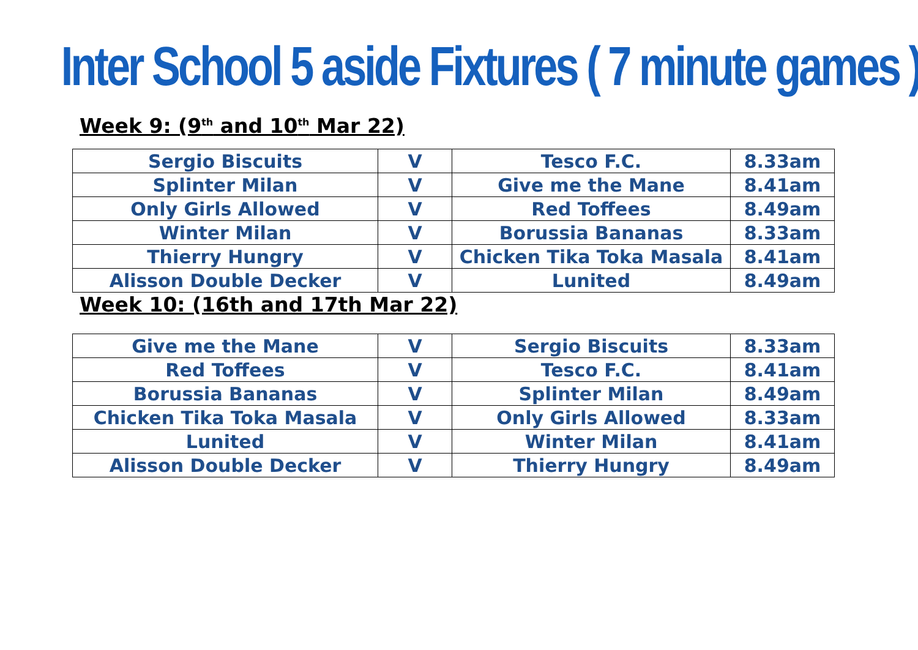Inter School 5 aside Fixtures ( 7 minute games )
Week 9: (9<sup>th</sup> and 10<sup>th</sup> Mar 22)
| Sergio Biscuits | V | Tesco F.C. | 8.33am |
| Splinter Milan | V | Give me the Mane | 8.41am |
| Only Girls Allowed | V | Red Toffees | 8.49am |
| Winter Milan | V | Borussia Bananas | 8.33am |
| Thierry Hungry | V | Chicken Tika Toka Masala | 8.41am |
| Alisson Double Decker | V | Lunited | 8.49am |
Week 10: (16th and 17th Mar 22)
| Give me the Mane | V | Sergio Biscuits | 8.33am |
| Red Toffees | V | Tesco F.C. | 8.41am |
| Borussia Bananas | V | Splinter Milan | 8.49am |
| Chicken Tika Toka Masala | V | Only Girls Allowed | 8.33am |
| Lunited | V | Winter Milan | 8.41am |
| Alisson Double Decker | V | Thierry Hungry | 8.49am |